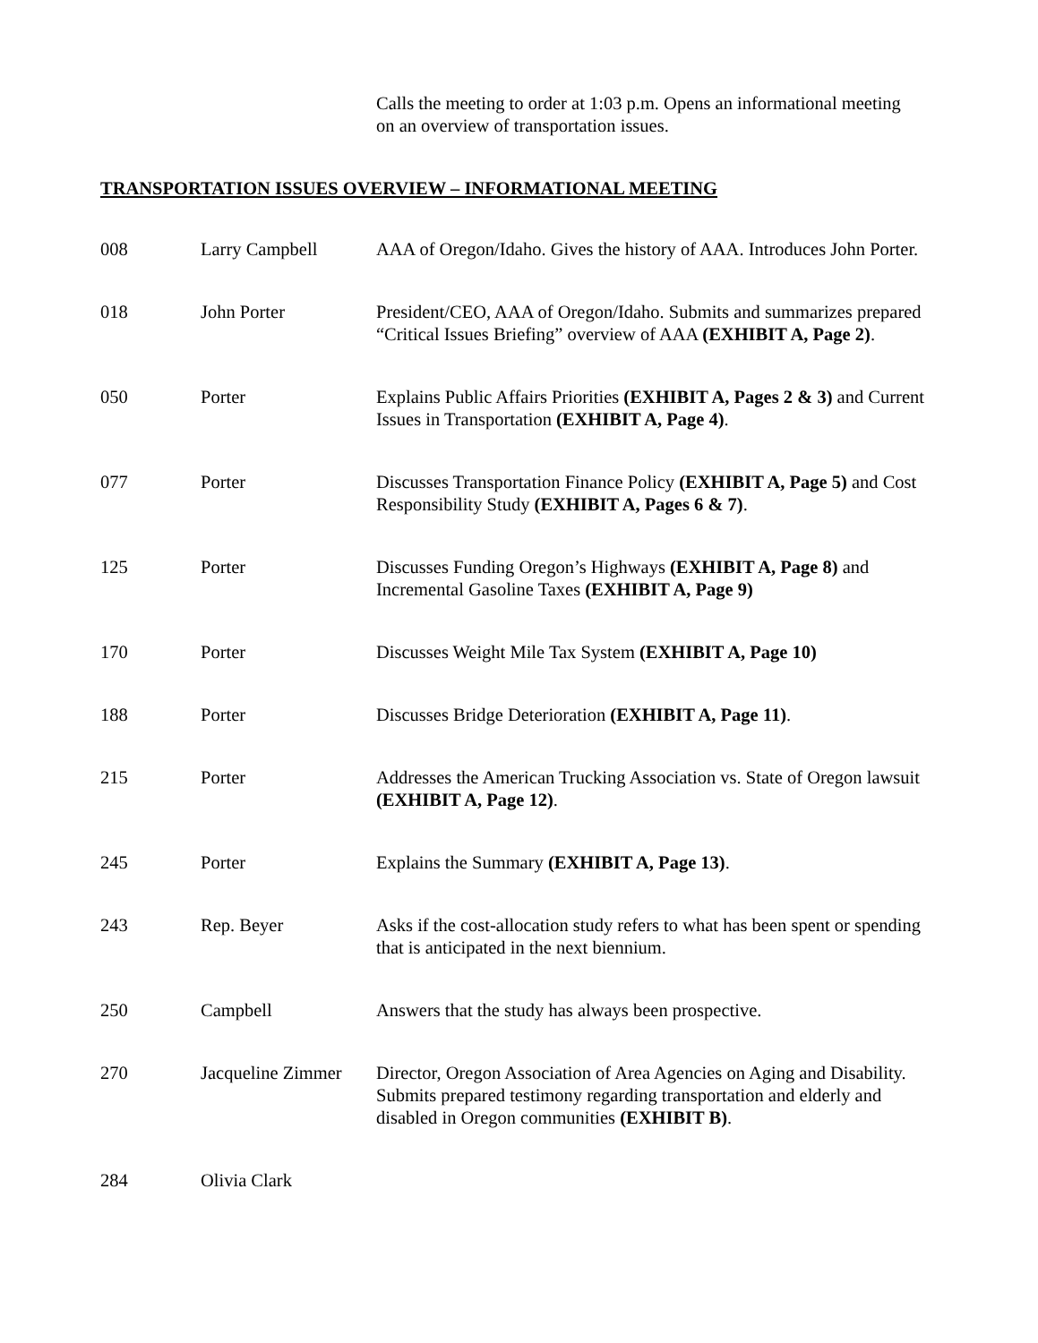Calls the meeting to order at 1:03 p.m. Opens an informational meeting on an overview of transportation issues.
TRANSPORTATION ISSUES OVERVIEW – INFORMATIONAL MEETING
| 008 | Larry Campbell | AAA of Oregon/Idaho. Gives the history of AAA. Introduces John Porter. |
| 018 | John Porter | President/CEO, AAA of Oregon/Idaho. Submits and summarizes prepared “Critical Issues Briefing” overview of AAA (EXHIBIT A, Page 2) . |
| 050 | Porter | Explains Public Affairs Priorities (EXHIBIT A, Pages 2 & 3) and Current Issues in Transportation (EXHIBIT A, Page 4) . |
| 077 | Porter | Discusses Transportation Finance Policy (EXHIBIT A, Page 5) and Cost Responsibility Study (EXHIBIT A, Pages 6 & 7) . |
| 125 | Porter | Discusses Funding Oregon’s Highways (EXHIBIT A, Page 8) and Incremental Gasoline Taxes (EXHIBIT A, Page 9) |
| 170 | Porter | Discusses Weight Mile Tax System (EXHIBIT A, Page 10) |
| 188 | Porter | Discusses Bridge Deterioration (EXHIBIT A, Page 11) . |
| 215 | Porter | Addresses the American Trucking Association vs. State of Oregon lawsuit (EXHIBIT A, Page 12) . |
| 245 | Porter | Explains the Summary (EXHIBIT A, Page 13) . |
| 243 | Rep. Beyer | Asks if the cost-allocation study refers to what has been spent or spending that is anticipated in the next biennium. |
| 250 | Campbell | Answers that the study has always been prospective. |
| 270 | Jacqueline Zimmer | Director, Oregon Association of Area Agencies on Aging and Disability. Submits prepared testimony regarding transportation and elderly and disabled in Oregon communities (EXHIBIT B) . |
| 284 | Olivia Clark | |